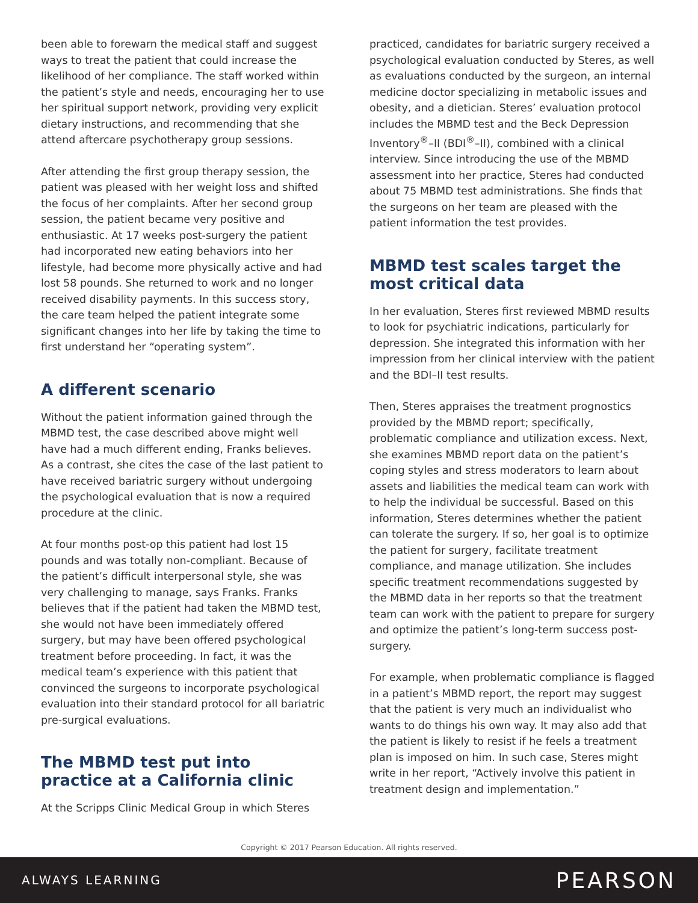been able to forewarn the medical staff and suggest ways to treat the patient that could increase the likelihood of her compliance. The staff worked within the patient’s style and needs, encouraging her to use her spiritual support network, providing very explicit dietary instructions, and recommending that she attend aftercare psychotherapy group sessions.
After attending the first group therapy session, the patient was pleased with her weight loss and shifted the focus of her complaints. After her second group session, the patient became very positive and enthusiastic. At 17 weeks post-surgery the patient had incorporated new eating behaviors into her lifestyle, had become more physically active and had lost 58 pounds. She returned to work and no longer received disability payments. In this success story, the care team helped the patient integrate some significant changes into her life by taking the time to first understand her “operating system”.
A different scenario
Without the patient information gained through the MBMD test, the case described above might well have had a much different ending, Franks believes. As a contrast, she cites the case of the last patient to have received bariatric surgery without undergoing the psychological evaluation that is now a required procedure at the clinic.
At four months post-op this patient had lost 15 pounds and was totally non-compliant. Because of the patient’s difficult interpersonal style, she was very challenging to manage, says Franks. Franks believes that if the patient had taken the MBMD test, she would not have been immediately offered surgery, but may have been offered psychological treatment before proceeding. In fact, it was the medical team’s experience with this patient that convinced the surgeons to incorporate psychological evaluation into their standard protocol for all bariatric pre-surgical evaluations.
The MBMD test put into practice at a California clinic
At the Scripps Clinic Medical Group in which Steres
practiced, candidates for bariatric surgery received a psychological evaluation conducted by Steres, as well as evaluations conducted by the surgeon, an internal medicine doctor specializing in metabolic issues and obesity, and a dietician. Steres’ evaluation protocol includes the MBMD test and the Beck Depression Inventory<sup>®</sup>–II (BDI<sup>®</sup>–II), combined with a clinical interview. Since introducing the use of the MBMD assessment into her practice, Steres had conducted about 75 MBMD test administrations. She finds that the surgeons on her team are pleased with the patient information the test provides.
MBMD test scales target the most critical data
In her evaluation, Steres first reviewed MBMD results to look for psychiatric indications, particularly for depression. She integrated this information with her impression from her clinical interview with the patient and the BDI–II test results.
Then, Steres appraises the treatment prognostics provided by the MBMD report; specifically, problematic compliance and utilization excess. Next, she examines MBMD report data on the patient’s coping styles and stress moderators to learn about assets and liabilities the medical team can work with to help the individual be successful. Based on this information, Steres determines whether the patient can tolerate the surgery. If so, her goal is to optimize the patient for surgery, facilitate treatment compliance, and manage utilization. She includes specific treatment recommendations suggested by the MBMD data in her reports so that the treatment team can work with the patient to prepare for surgery and optimize the patient’s long-term success post-surgery.
For example, when problematic compliance is flagged in a patient’s MBMD report, the report may suggest that the patient is very much an individualist who wants to do things his own way. It may also add that the patient is likely to resist if he feels a treatment plan is imposed on him. In such case, Steres might write in her report, “Actively involve this patient in treatment design and implementation.”
Copyright © 2017 Pearson Education. All rights reserved.
ALWAYS LEARNING PEARSON